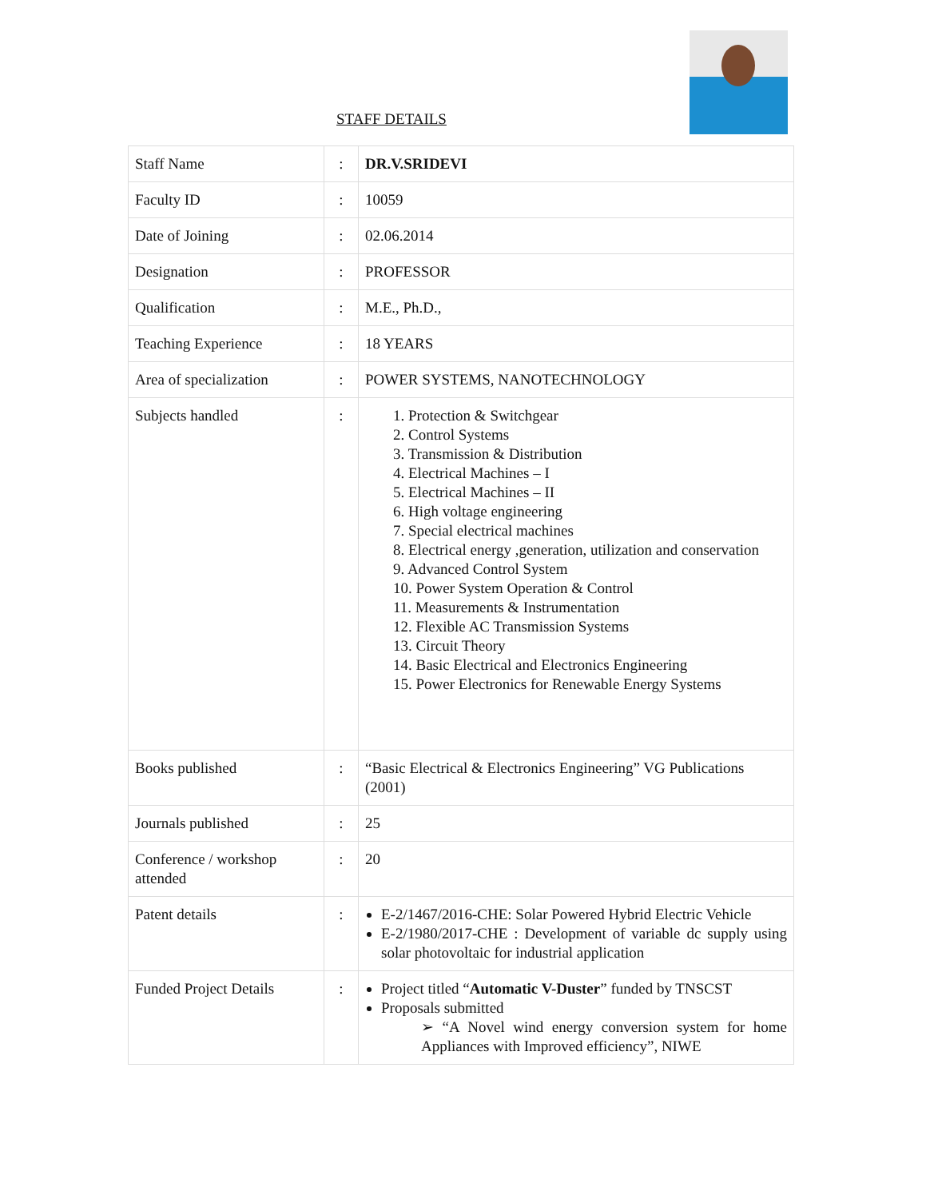STAFF DETAILS
| Staff Name | : | DR.V.SRIDEVI |
| Faculty ID | : | 10059 |
| Date of Joining | : | 02.06.2014 |
| Designation | : | PROFESSOR |
| Qualification | : | M.E., Ph.D., |
| Teaching Experience | : | 18 YEARS |
| Area of specialization | : | POWER SYSTEMS, NANOTECHNOLOGY |
| Subjects handled | : | 1. Protection & Switchgear 2. Control Systems 3. Transmission & Distribution 4. Electrical Machines – I 5. Electrical Machines – II 6. High voltage engineering 7. Special electrical machines 8. Electrical energy ,generation, utilization and conservation 9. Advanced Control System 10. Power System Operation & Control 11. Measurements & Instrumentation 12. Flexible AC Transmission Systems 13. Circuit Theory 14. Basic Electrical and Electronics Engineering 15. Power Electronics for Renewable Energy Systems |
| Books published | : | “Basic Electrical & Electronics Engineering” VG Publications (2001) |
| Journals published | : | 25 |
| Conference / workshop attended | : | 20 |
| Patent details | : | E-2/1467/2016-CHE: Solar Powered Hybrid Electric Vehicle E-2/1980/2017-CHE : Development of variable dc supply using solar photovoltaic for industrial application |
| Funded Project Details | : | Project titled “ Automatic V-Duster ” funded by TNSCST Proposals submitted ➢ “A Novel wind energy conversion system for home Appliances with Improved efficiency”, NIWE |